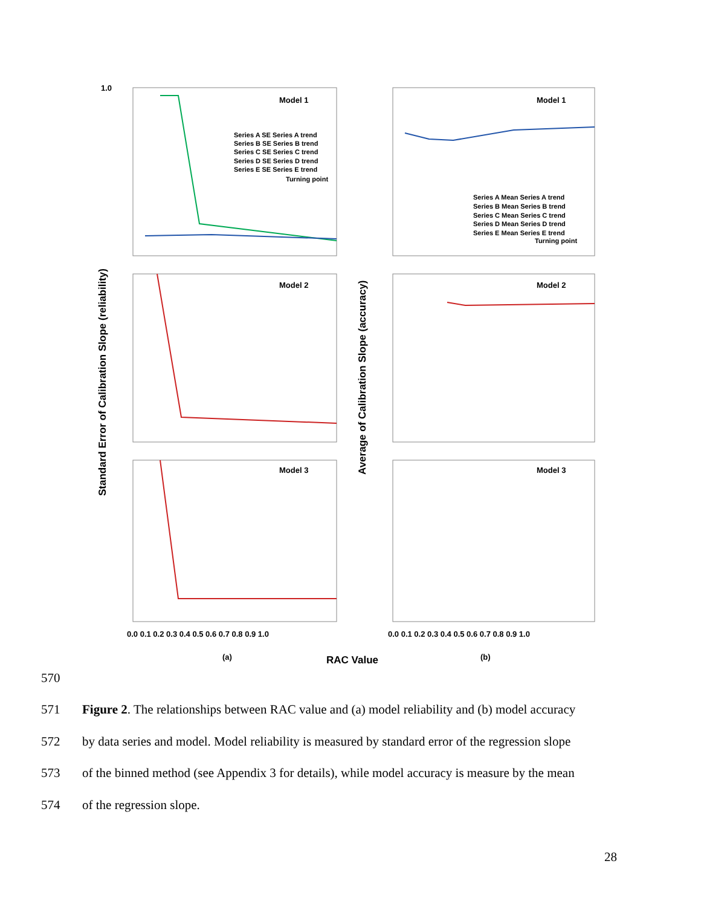Model 1
Model 2
Model 3
Model 1
Model 2
Model 3
Series A SE Series A trend
Series B SE Series B trend
Series C SE Series C trend
Series D SE Series D trend
Series E SE Series E trend
Turning point
Series A Mean Series A trend
Series B Mean Series B trend
Series C Mean Series C trend
Series D Mean Series D trend
Series E Mean Series E trend
Turning point
1.0
Standard Error of Calibration Slope (reliability)
Average of Calibration Slope (accuracy)
0.0 0.1 0.2 0.3 0.4 0.5 0.6 0.7 0.8 0.9 1.0
0.0 0.1 0.2 0.3 0.4 0.5 0.6 0.7 0.8 0.9 1.0
(a)
RAC Value
(b)
570
571 Figure 2. The relationships between RAC value and (a) model reliability and (b) model accuracy
572 by data series and model. Model reliability is measured by standard error of the regression slope
573 of the binned method (see Appendix 3 for details), while model accuracy is measure by the mean
574 of the regression slope.
28